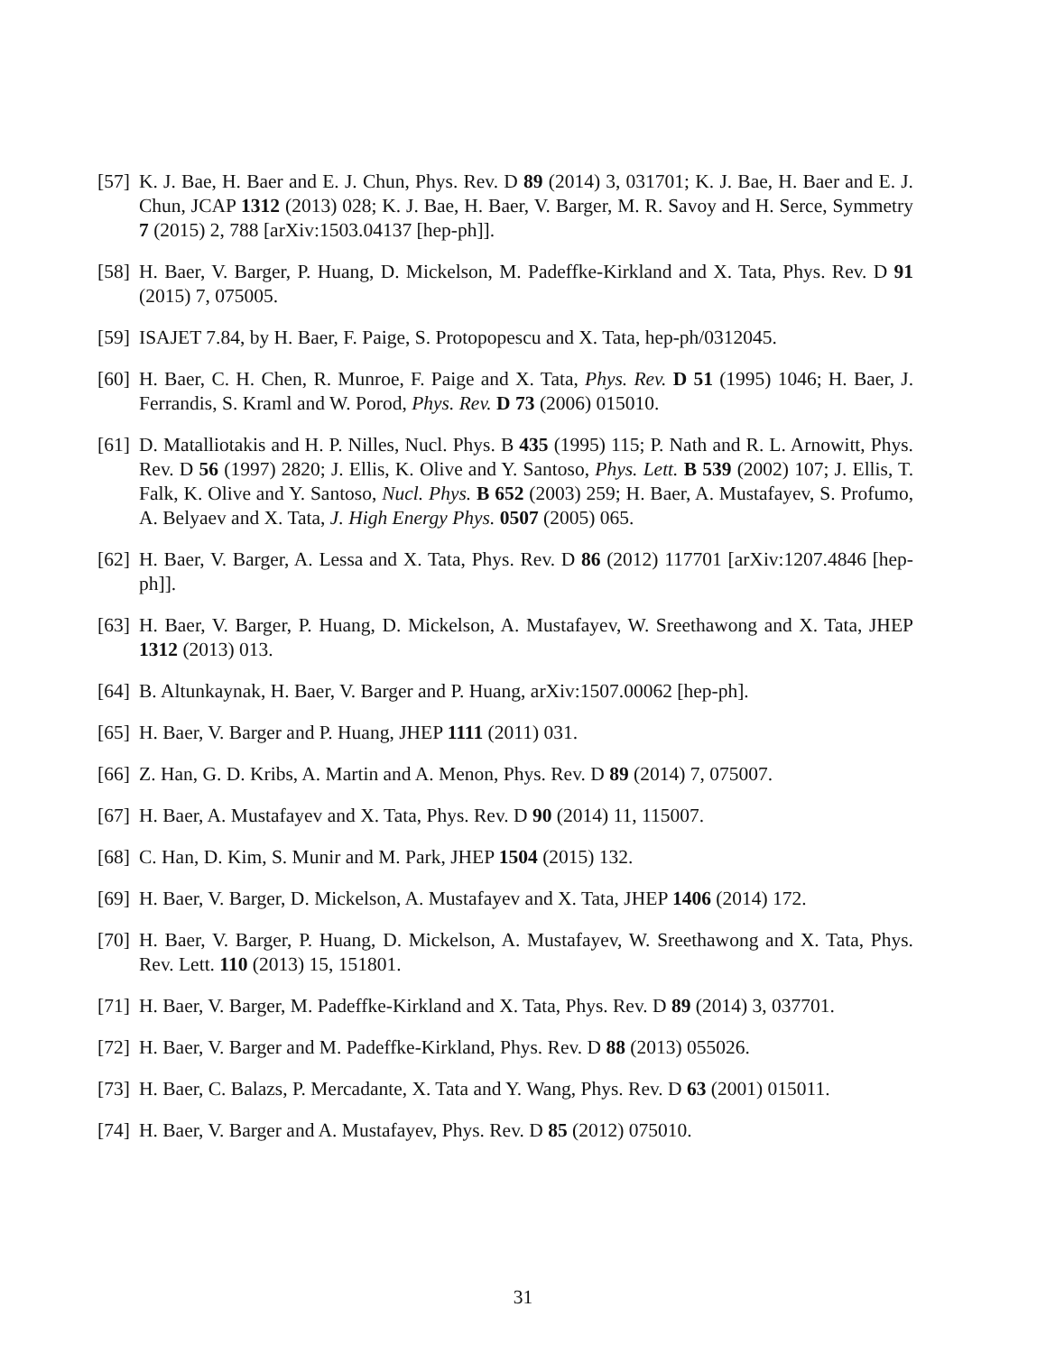[57]
K. J. Bae, H. Baer and E. J. Chun, Phys. Rev. D 89 (2014) 3, 031701; K. J. Bae, H. Baer and E. J. Chun, JCAP 1312 (2013) 028; K. J. Bae, H. Baer, V. Barger, M. R. Savoy and H. Serce, Symmetry 7 (2015) 2, 788 [arXiv:1503.04137 [hep-ph]].
[58]
H. Baer, V. Barger, P. Huang, D. Mickelson, M. Padeffke-Kirkland and X. Tata, Phys. Rev. D 91 (2015) 7, 075005.
[59]
ISAJET 7.84, by H. Baer, F. Paige, S. Protopopescu and X. Tata, hep-ph/0312045.
[60]
H. Baer, C. H. Chen, R. Munroe, F. Paige and X. Tata, Phys. Rev. D 51 (1995) 1046; H. Baer, J. Ferrandis, S. Kraml and W. Porod, Phys. Rev. D 73 (2006) 015010.
[61]
D. Matalliotakis and H. P. Nilles, Nucl. Phys. B 435 (1995) 115; P. Nath and R. L. Arnowitt, Phys. Rev. D 56 (1997) 2820; J. Ellis, K. Olive and Y. Santoso, Phys. Lett. B 539 (2002) 107; J. Ellis, T. Falk, K. Olive and Y. Santoso, Nucl. Phys. B 652 (2003) 259; H. Baer, A. Mustafayev, S. Profumo, A. Belyaev and X. Tata, J. High Energy Phys. 0507 (2005) 065.
[62]
H. Baer, V. Barger, A. Lessa and X. Tata, Phys. Rev. D 86 (2012) 117701 [arXiv:1207.4846 [hep-ph]].
[63]
H. Baer, V. Barger, P. Huang, D. Mickelson, A. Mustafayev, W. Sreethawong and X. Tata, JHEP 1312 (2013) 013.
[64]
B. Altunkaynak, H. Baer, V. Barger and P. Huang, arXiv:1507.00062 [hep-ph].
[65]
H. Baer, V. Barger and P. Huang, JHEP 1111 (2011) 031.
[66]
Z. Han, G. D. Kribs, A. Martin and A. Menon, Phys. Rev. D 89 (2014) 7, 075007.
[67]
H. Baer, A. Mustafayev and X. Tata, Phys. Rev. D 90 (2014) 11, 115007.
[68]
C. Han, D. Kim, S. Munir and M. Park, JHEP 1504 (2015) 132.
[69]
H. Baer, V. Barger, D. Mickelson, A. Mustafayev and X. Tata, JHEP 1406 (2014) 172.
[70]
H. Baer, V. Barger, P. Huang, D. Mickelson, A. Mustafayev, W. Sreethawong and X. Tata, Phys. Rev. Lett. 110 (2013) 15, 151801.
[71]
H. Baer, V. Barger, M. Padeffke-Kirkland and X. Tata, Phys. Rev. D 89 (2014) 3, 037701.
[72]
H. Baer, V. Barger and M. Padeffke-Kirkland, Phys. Rev. D 88 (2013) 055026.
[73]
H. Baer, C. Balazs, P. Mercadante, X. Tata and Y. Wang, Phys. Rev. D 63 (2001) 015011.
[74]
H. Baer, V. Barger and A. Mustafayev, Phys. Rev. D 85 (2012) 075010.
31